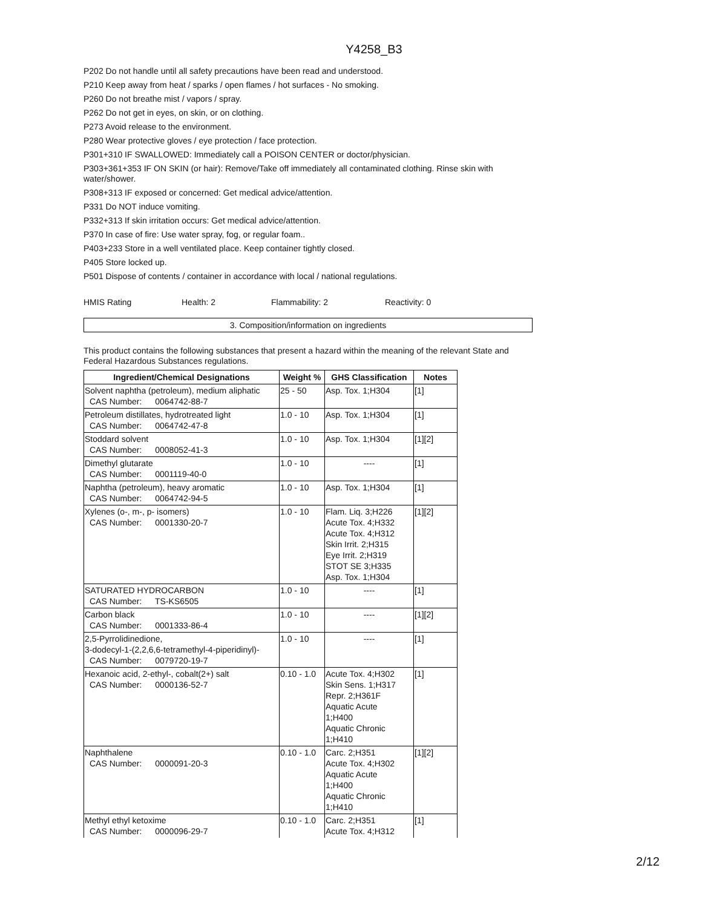Y4258_B3
P202 Do not handle until all safety precautions have been read and understood.
P210 Keep away from heat / sparks / open flames / hot surfaces - No smoking.
P260 Do not breathe mist / vapors / spray.
P262 Do not get in eyes, on skin, or on clothing.
P273 Avoid release to the environment.
P280 Wear protective gloves / eye protection / face protection.
P301+310 IF SWALLOWED: Immediately call a POISON CENTER or doctor/physician.
P303+361+353 IF ON SKIN (or hair): Remove/Take off immediately all contaminated clothing. Rinse skin with water/shower.
P308+313 IF exposed or concerned: Get medical advice/attention.
P331 Do NOT induce vomiting.
P332+313 If skin irritation occurs: Get medical advice/attention.
P370 In case of fire: Use water spray, fog, or regular foam..
P403+233 Store in a well ventilated place. Keep container tightly closed.
P405 Store locked up.
P501 Dispose of contents / container in accordance with local / national regulations.
HMIS Rating Health: 2 Flammability: 2 Reactivity: 0
3. Composition/information on ingredients
This product contains the following substances that present a hazard within the meaning of the relevant State and Federal Hazardous Substances regulations.
| Ingredient/Chemical Designations | Weight % | GHS Classification | Notes |
| --- | --- | --- | --- |
| Solvent naphtha (petroleum), medium aliphatic CAS Number: 0064742-88-7 | 25 - 50 | Asp. Tox. 1;H304 | [1] |
| Petroleum distillates, hydrotreated light CAS Number: 0064742-47-8 | 1.0 - 10 | Asp. Tox. 1;H304 | [1] |
| Stoddard solvent CAS Number: 0008052-41-3 | 1.0 - 10 | Asp. Tox. 1;H304 | [1][2] |
| Dimethyl glutarate CAS Number: 0001119-40-0 | 1.0 - 10 | ---- | [1] |
| Naphtha (petroleum), heavy aromatic CAS Number: 0064742-94-5 | 1.0 - 10 | Asp. Tox. 1;H304 | [1] |
| Xylenes (o-, m-, p- isomers) CAS Number: 0001330-20-7 | 1.0 - 10 | Flam. Liq. 3;H226 Acute Tox. 4;H332 Acute Tox. 4;H312 Skin Irrit. 2;H315 Eye Irrit. 2;H319 STOT SE 3;H335 Asp. Tox. 1;H304 | [1][2] |
| SATURATED HYDROCARBON CAS Number: TS-KS6505 | 1.0 - 10 | ---- | [1] |
| Carbon black CAS Number: 0001333-86-4 | 1.0 - 10 | ---- | [1][2] |
| 2,5-Pyrrolidinedione, 3-dodecyl-1-(2,2,6,6-tetramethyl-4-piperidinyl)- CAS Number: 0079720-19-7 | 1.0 - 10 | ---- | [1] |
| Hexanoic acid, 2-ethyl-, cobalt(2+) salt CAS Number: 0000136-52-7 | 0.10 - 1.0 | Acute Tox. 4;H302 Skin Sens. 1;H317 Repr. 2;H361F Aquatic Acute 1;H400 Aquatic Chronic 1;H410 | [1] |
| Naphthalene CAS Number: 0000091-20-3 | 0.10 - 1.0 | Carc. 2;H351 Acute Tox. 4;H302 Aquatic Acute 1;H400 Aquatic Chronic 1;H410 | [1][2] |
| Methyl ethyl ketoxime CAS Number: 0000096-29-7 | 0.10 - 1.0 | Carc. 2;H351 Acute Tox. 4;H312 | [1] |
2/12